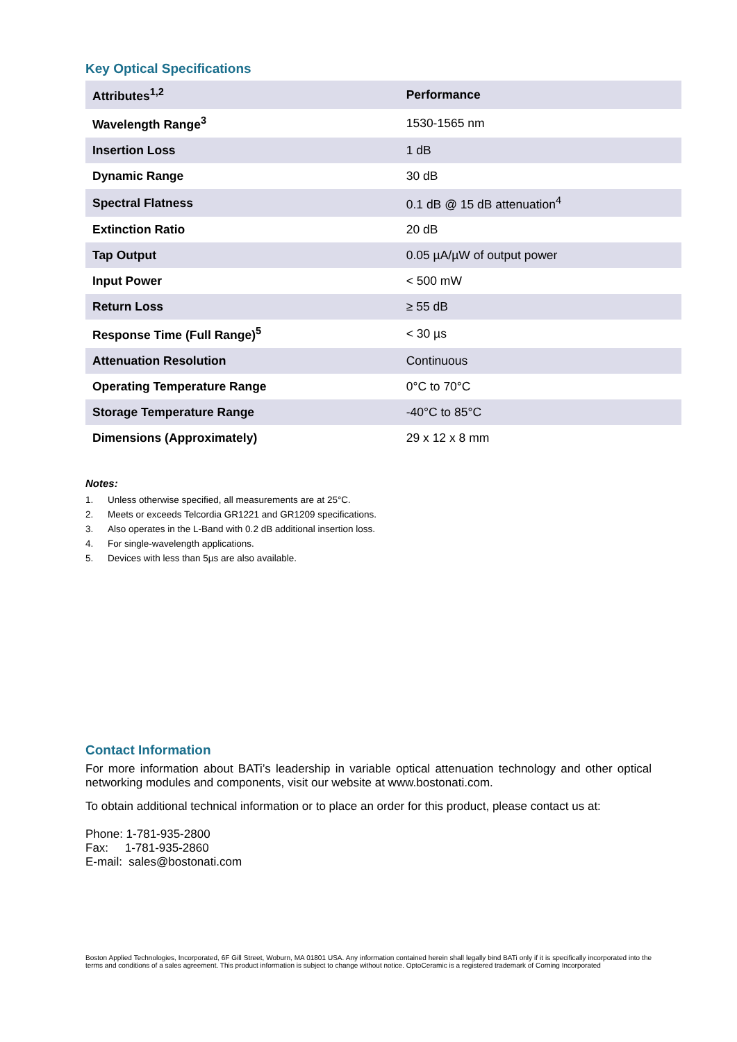Key Optical Specifications
| Attributes<sup>1,2</sup> | Performance |
| --- | --- |
| Wavelength Range<sup>3</sup> | 1530-1565 nm |
| Insertion Loss | 1 dB |
| Dynamic Range | 30 dB |
| Spectral Flatness | 0.1 dB @ 15 dB attenuation<sup>4</sup> |
| Extinction Ratio | 20 dB |
| Tap Output | 0.05 µA/µW of output power |
| Input Power | < 500 mW |
| Return Loss | ≥ 55 dB |
| Response Time (Full Range)<sup>5</sup> | < 30 µs |
| Attenuation Resolution | Continuous |
| Operating Temperature Range | 0°C to 70°C |
| Storage Temperature Range | -40°C to 85°C |
| Dimensions (Approximately) | 29 x 12 x 8 mm |
Notes:
1. Unless otherwise specified, all measurements are at 25°C.
2. Meets or exceeds Telcordia GR1221 and GR1209 specifications.
3. Also operates in the L-Band with 0.2 dB additional insertion loss.
4. For single-wavelength applications.
5. Devices with less than 5µs are also available.
Contact Information
For more information about BATi’s leadership in variable optical attenuation technology and other optical networking modules and components, visit our website at www.bostonati.com.
To obtain additional technical information or to place an order for this product, please contact us at:
Phone: 1-781-935-2800
Fax: 1-781-935-2860
E-mail: sales@bostonati.com
Boston Applied Technologies, Incorporated, 6F Gill Street, Woburn, MA 01801 USA. Any information contained herein shall legally bind BATi only if it is specifically incorporated into the terms and conditions of a sales agreement. This product information is subject to change without notice. OptoCeramic is a registered trademark of Corning Incorporated